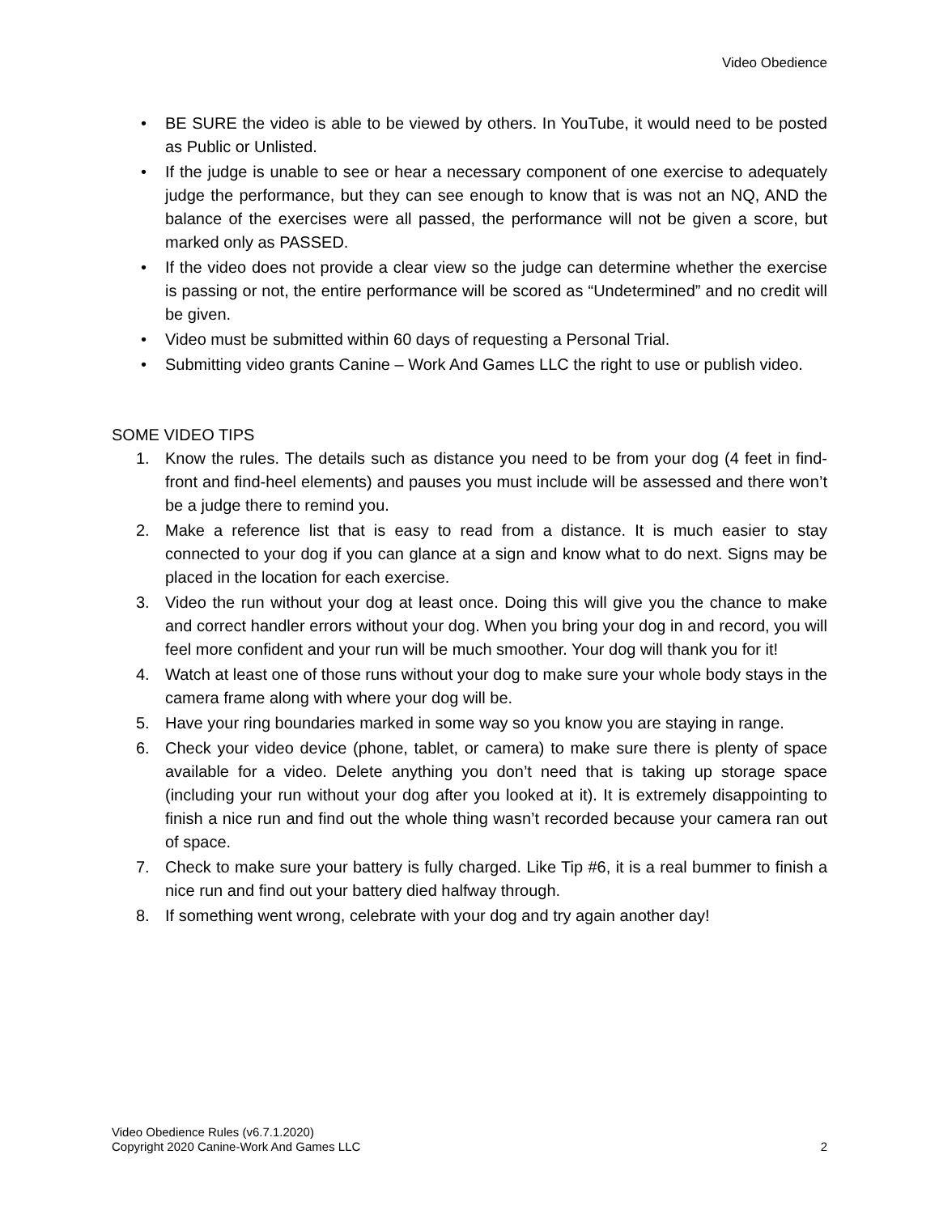Video Obedience
• BE SURE the video is able to be viewed by others. In YouTube, it would need to be posted as Public or Unlisted.
• If the judge is unable to see or hear a necessary component of one exercise to adequately judge the performance, but they can see enough to know that is was not an NQ, AND the balance of the exercises were all passed, the performance will not be given a score, but marked only as PASSED.
• If the video does not provide a clear view so the judge can determine whether the exercise is passing or not, the entire performance will be scored as “Undetermined” and no credit will be given.
• Video must be submitted within 60 days of requesting a Personal Trial.
• Submitting video grants Canine – Work And Games LLC the right to use or publish video.
SOME VIDEO TIPS
1. Know the rules. The details such as distance you need to be from your dog (4 feet in find-front and find-heel elements) and pauses you must include will be assessed and there won’t be a judge there to remind you.
2. Make a reference list that is easy to read from a distance. It is much easier to stay connected to your dog if you can glance at a sign and know what to do next. Signs may be placed in the location for each exercise.
3. Video the run without your dog at least once. Doing this will give you the chance to make and correct handler errors without your dog. When you bring your dog in and record, you will feel more confident and your run will be much smoother. Your dog will thank you for it!
4. Watch at least one of those runs without your dog to make sure your whole body stays in the camera frame along with where your dog will be.
5. Have your ring boundaries marked in some way so you know you are staying in range.
6. Check your video device (phone, tablet, or camera) to make sure there is plenty of space available for a video. Delete anything you don’t need that is taking up storage space (including your run without your dog after you looked at it). It is extremely disappointing to finish a nice run and find out the whole thing wasn’t recorded because your camera ran out of space.
7. Check to make sure your battery is fully charged. Like Tip #6, it is a real bummer to finish a nice run and find out your battery died halfway through.
8. If something went wrong, celebrate with your dog and try again another day!
Video Obedience Rules (v6.7.1.2020)
Copyright 2020 Canine-Work And Games LLC 2